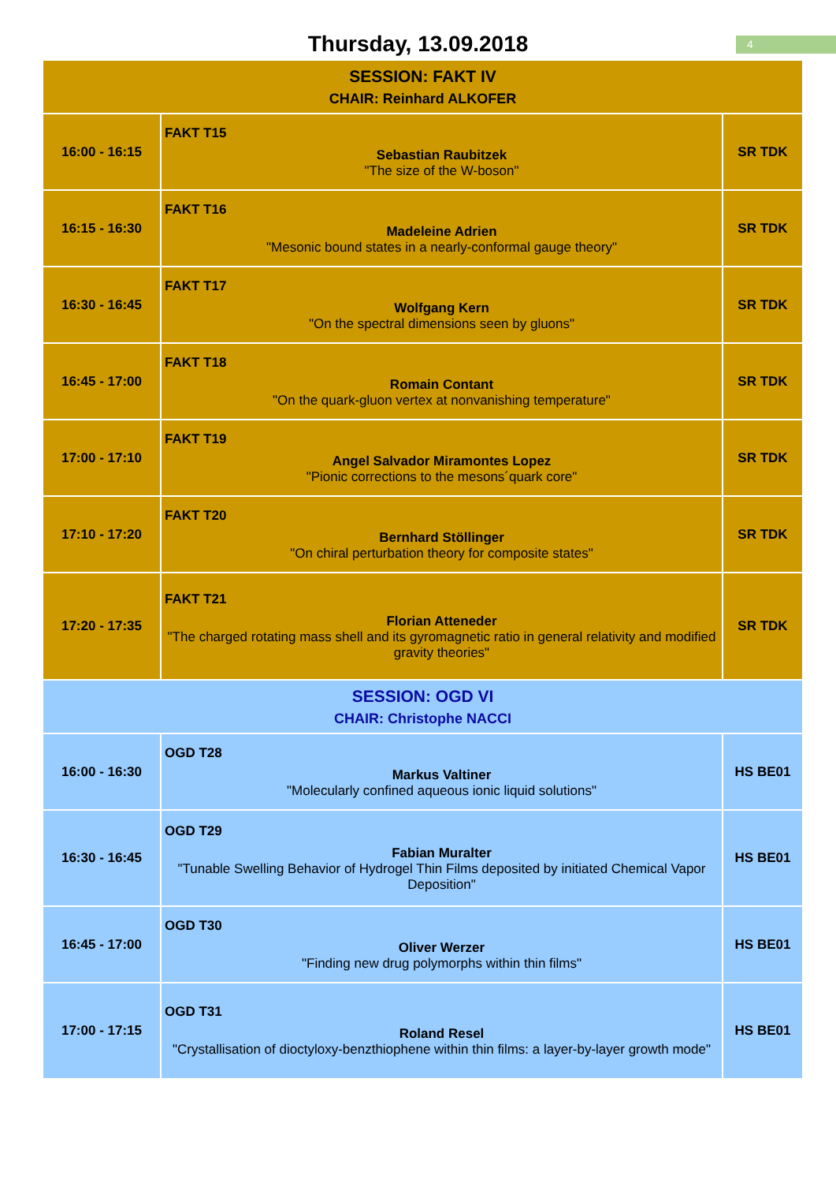Thursday, 13.09.2018
4
| SESSION: FAKT IV CHAIR: Reinhard ALKOFER | | |
| 16:00 - 16:15 | FAKT T15 Sebastian Raubitzek "The size of the W-boson" | SR TDK |
| 16:15 - 16:30 | FAKT T16 Madeleine Adrien "Mesonic bound states in a nearly-conformal gauge theory" | SR TDK |
| 16:30 - 16:45 | FAKT T17 Wolfgang Kern "On the spectral dimensions seen by gluons" | SR TDK |
| 16:45 - 17:00 | FAKT T18 Romain Contant "On the quark-gluon vertex at nonvanishing temperature" | SR TDK |
| 17:00 - 17:10 | FAKT T19 Angel Salvador Miramontes Lopez "Pionic corrections to the mesons´quark core" | SR TDK |
| 17:10 - 17:20 | FAKT T20 Bernhard Stöllinger "On chiral perturbation theory for composite states" | SR TDK |
| 17:20 - 17:35 | FAKT T21 Florian Atteneder "The charged rotating mass shell and its gyromagnetic ratio in general relativity and modified gravity theories" | SR TDK |
| SESSION: OGD VI CHAIR: Christophe NACCI | | |
| 16:00 - 16:30 | OGD T28 Markus Valtiner "Molecularly confined aqueous ionic liquid solutions" | HS BE01 |
| 16:30 - 16:45 | OGD T29 Fabian Muralter "Tunable Swelling Behavior of Hydrogel Thin Films deposited by initiated Chemical Vapor Deposition" | HS BE01 |
| 16:45 - 17:00 | OGD T30 Oliver Werzer "Finding new drug polymorphs within thin films" | HS BE01 |
| 17:00 - 17:15 | OGD T31 Roland Resel "Crystallisation of dioctyloxy-benzthiophene within thin films: a layer-by-layer growth mode" | HS BE01 |